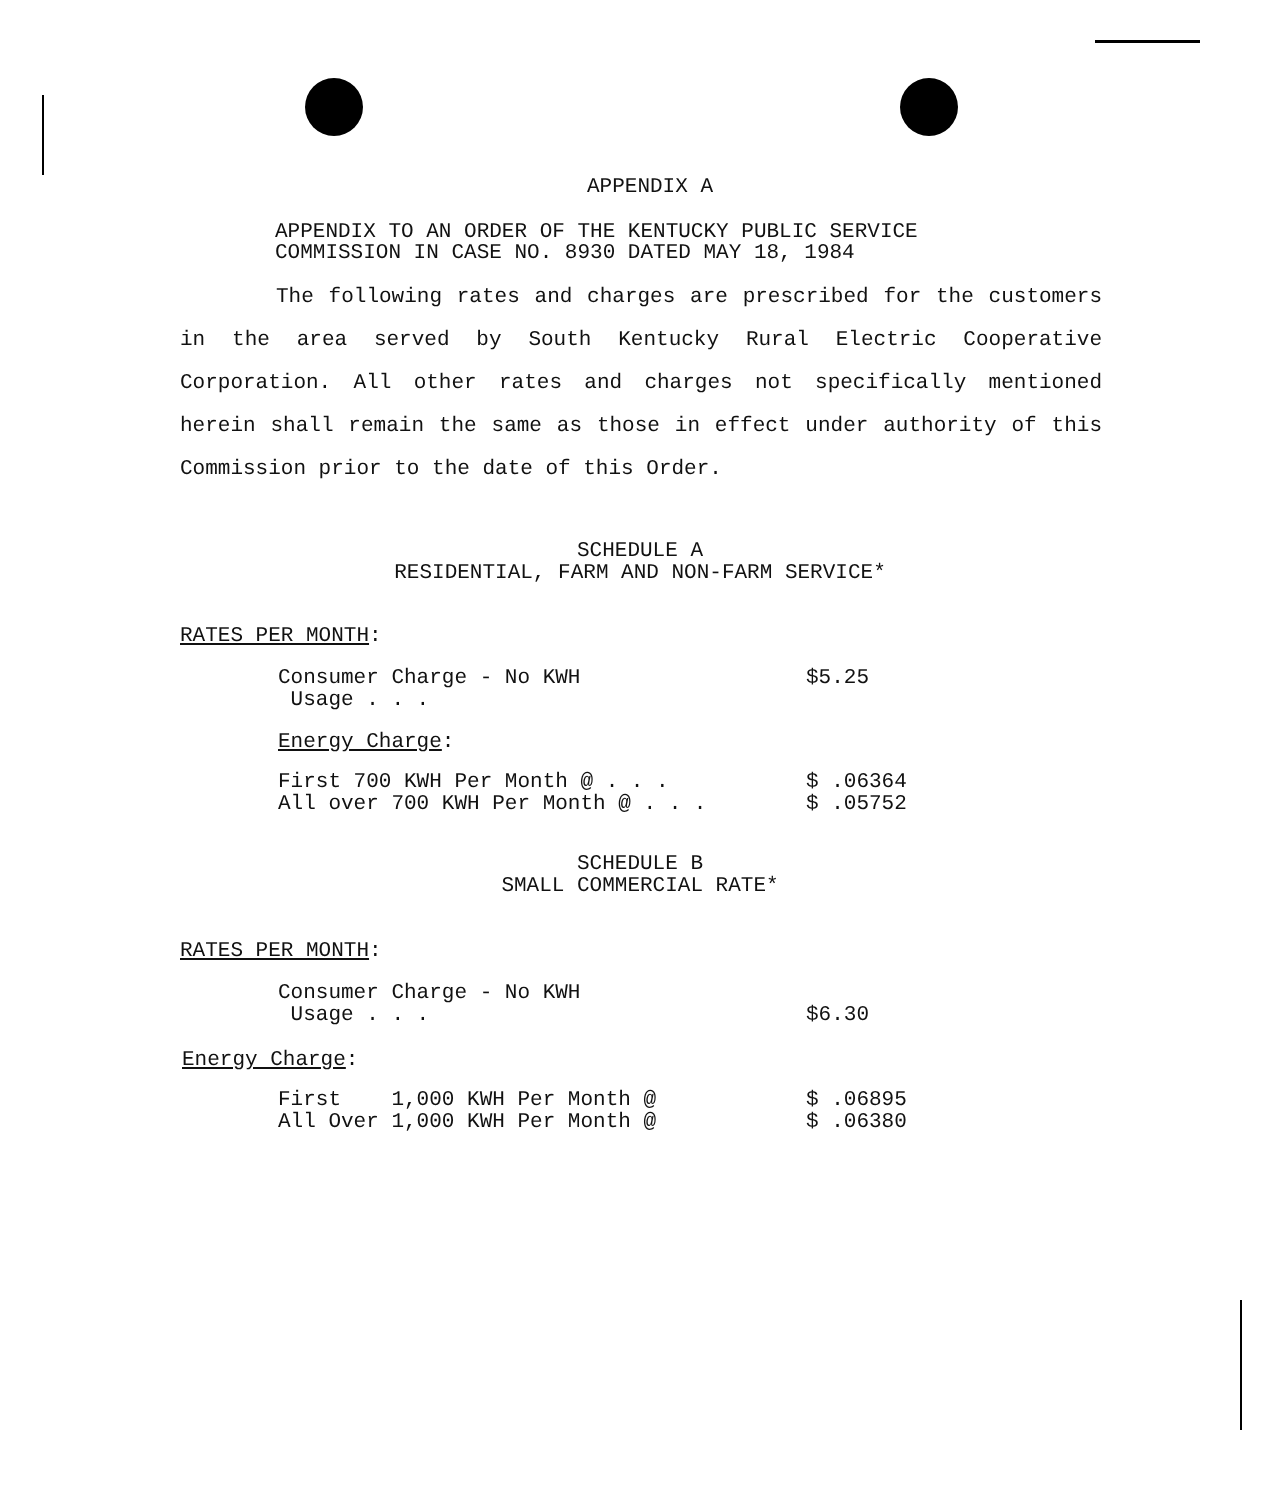APPENDIX A
APPENDIX TO AN ORDER OF THE KENTUCKY PUBLIC SERVICE
COMMISSION IN CASE NO. 8930 DATED MAY 18, 1984
The following rates and charges are prescribed for the customers in the area served by South Kentucky Rural Electric Cooperative Corporation. All other rates and charges not specifically mentioned herein shall remain the same as those in effect under authority of this Commission prior to the date of this Order.
SCHEDULE A
RESIDENTIAL, FARM AND NON-FARM SERVICE*
RATES PER MONTH:
| Consumer Charge - No KWH Usage . . . | $5.25 |
| Energy Charge : | |
| First 700 KWH Per Month @ . . . | $ .06364 |
| All over 700 KWH Per Month @ . . . | $ .05752 |
SCHEDULE B
SMALL COMMERCIAL RATE*
RATES PER MONTH:
| Consumer Charge - No KWH Usage . . . | $6.30 |
Energy Charge:
| First 1,000 KWH Per Month @ | $ .06895 |
| All Over 1,000 KWH Per Month @ | $ .06380 |